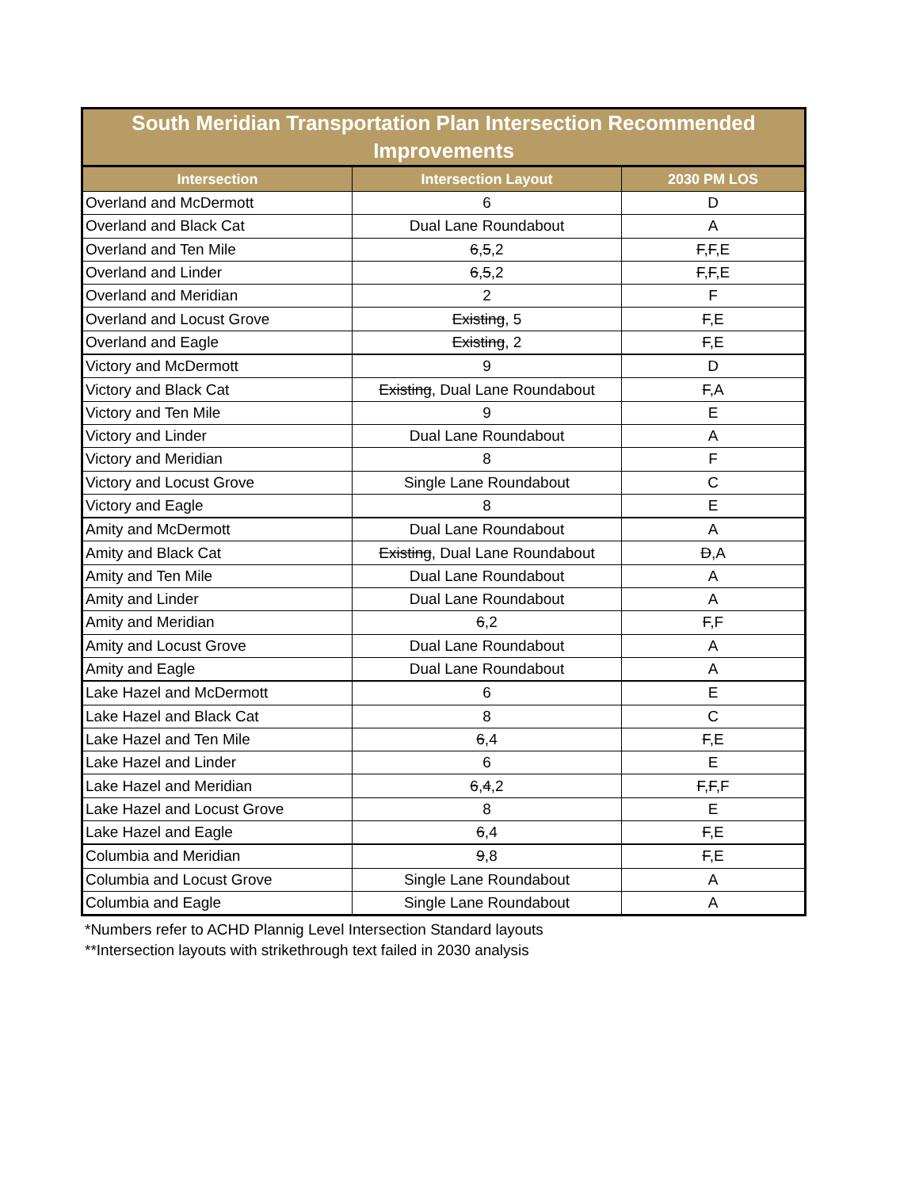South Meridian Transportation Plan Intersection Recommended Improvements
| Intersection | Intersection Layout | 2030 PM LOS |
| --- | --- | --- |
| Overland and McDermott | 6 | D |
| Overland and Black Cat | Dual Lane Roundabout | A |
| Overland and Ten Mile | 6 , 5 ,2 | F , F ,E |
| Overland and Linder | 6 , 5 ,2 | F , F ,E |
| Overland and Meridian | 2 | F |
| Overland and Locust Grove | Existing , 5 | F ,E |
| Overland and Eagle | Existing , 2 | F ,E |
| Victory and McDermott | 9 | D |
| Victory and Black Cat | Existing , Dual Lane Roundabout | F ,A |
| Victory and Ten Mile | 9 | E |
| Victory and Linder | Dual Lane Roundabout | A |
| Victory and Meridian | 8 | F |
| Victory and Locust Grove | Single Lane Roundabout | C |
| Victory and Eagle | 8 | E |
| Amity and McDermott | Dual Lane Roundabout | A |
| Amity and Black Cat | Existing , Dual Lane Roundabout | D ,A |
| Amity and Ten Mile | Dual Lane Roundabout | A |
| Amity and Linder | Dual Lane Roundabout | A |
| Amity and Meridian | 6 ,2 | F ,F |
| Amity and Locust Grove | Dual Lane Roundabout | A |
| Amity and Eagle | Dual Lane Roundabout | A |
| Lake Hazel and McDermott | 6 | E |
| Lake Hazel and Black Cat | 8 | C |
| Lake Hazel and Ten Mile | 6 ,4 | F ,E |
| Lake Hazel and Linder | 6 | E |
| Lake Hazel and Meridian | 6 , 4 ,2 | F , F ,F |
| Lake Hazel and Locust Grove | 8 | E |
| Lake Hazel and Eagle | 6 ,4 | F ,E |
| Columbia and Meridian | 9 ,8 | F ,E |
| Columbia and Locust Grove | Single Lane Roundabout | A |
| Columbia and Eagle | Single Lane Roundabout | A |
*Numbers refer to ACHD Plannig Level Intersection Standard layouts
**Intersection layouts with strikethrough text failed in 2030 analysis